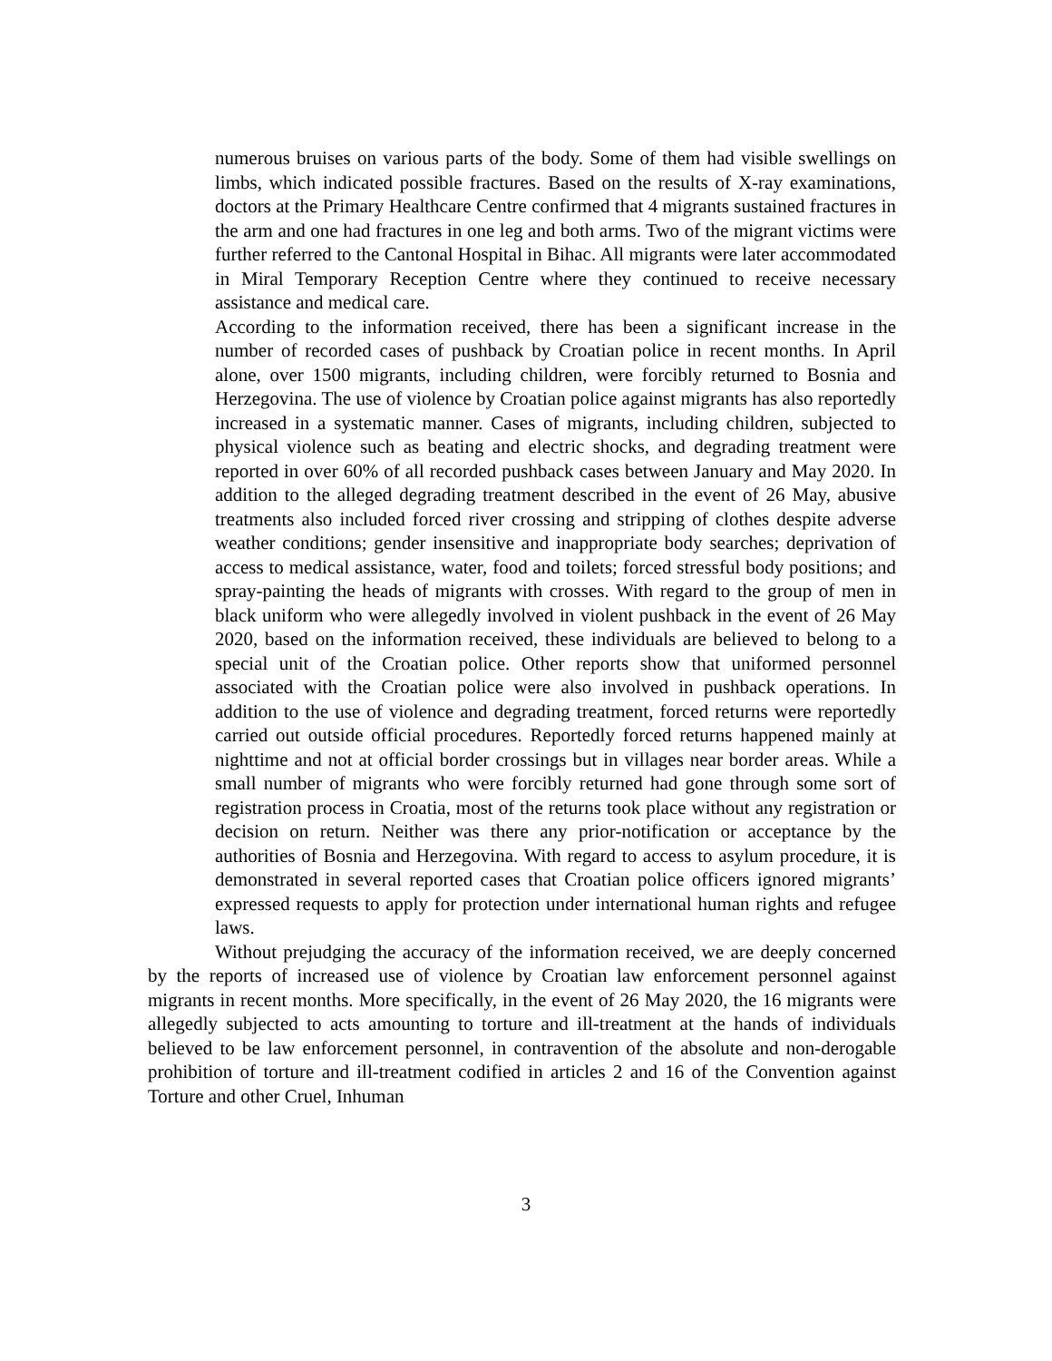numerous bruises on various parts of the body. Some of them had visible swellings on limbs, which indicated possible fractures. Based on the results of X-ray examinations, doctors at the Primary Healthcare Centre confirmed that 4 migrants sustained fractures in the arm and one had fractures in one leg and both arms. Two of the migrant victims were further referred to the Cantonal Hospital in Bihac. All migrants were later accommodated in Miral Temporary Reception Centre where they continued to receive necessary assistance and medical care.
According to the information received, there has been a significant increase in the number of recorded cases of pushback by Croatian police in recent months. In April alone, over 1500 migrants, including children, were forcibly returned to Bosnia and Herzegovina. The use of violence by Croatian police against migrants has also reportedly increased in a systematic manner. Cases of migrants, including children, subjected to physical violence such as beating and electric shocks, and degrading treatment were reported in over 60% of all recorded pushback cases between January and May 2020. In addition to the alleged degrading treatment described in the event of 26 May, abusive treatments also included forced river crossing and stripping of clothes despite adverse weather conditions; gender insensitive and inappropriate body searches; deprivation of access to medical assistance, water, food and toilets; forced stressful body positions; and spray-painting the heads of migrants with crosses. With regard to the group of men in black uniform who were allegedly involved in violent pushback in the event of 26 May 2020, based on the information received, these individuals are believed to belong to a special unit of the Croatian police. Other reports show that uniformed personnel associated with the Croatian police were also involved in pushback operations. In addition to the use of violence and degrading treatment, forced returns were reportedly carried out outside official procedures. Reportedly forced returns happened mainly at nighttime and not at official border crossings but in villages near border areas. While a small number of migrants who were forcibly returned had gone through some sort of registration process in Croatia, most of the returns took place without any registration or decision on return. Neither was there any prior-notification or acceptance by the authorities of Bosnia and Herzegovina. With regard to access to asylum procedure, it is demonstrated in several reported cases that Croatian police officers ignored migrants’ expressed requests to apply for protection under international human rights and refugee laws.
Without prejudging the accuracy of the information received, we are deeply concerned by the reports of increased use of violence by Croatian law enforcement personnel against migrants in recent months. More specifically, in the event of 26 May 2020, the 16 migrants were allegedly subjected to acts amounting to torture and ill-treatment at the hands of individuals believed to be law enforcement personnel, in contravention of the absolute and non-derogable prohibition of torture and ill-treatment codified in articles 2 and 16 of the Convention against Torture and other Cruel, Inhuman
3